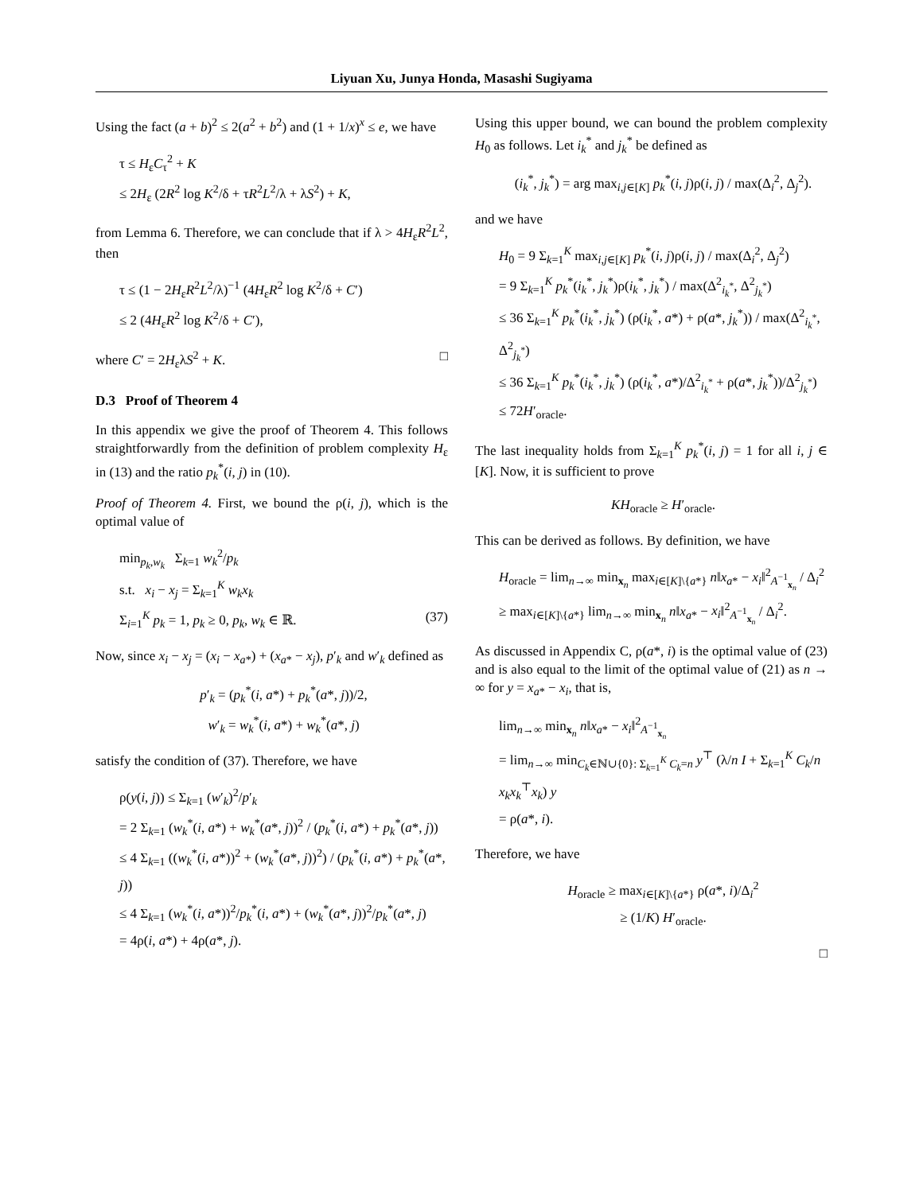Liyuan Xu, Junya Honda, Masashi Sugiyama
Using the fact (a + b)<sup>2</sup> ≤ 2(a<sup>2</sup> + b<sup>2</sup>) and (1 + 1/x)<sup>x</sup> ≤ e, we have
τ ≤ H<sub>ε</sub>C<sub>τ</sub><sup>2</sup> + K
≤ 2H<sub>ε</sub> (2R<sup>2</sup> log K<sup>2</sup>/δ + τR<sup>2</sup>L<sup>2</sup>/λ + λS<sup>2</sup>) + K,
from Lemma 6. Therefore, we can conclude that if λ > 4H<sub>ε</sub>R<sup>2</sup>L<sup>2</sup>, then
τ ≤ (1 − 2H<sub>ε</sub>R<sup>2</sup>L<sup>2</sup>/λ)<sup>−1</sup> (4H<sub>ε</sub>R<sup>2</sup> log K<sup>2</sup>/δ + C′)
≤ 2 (4H<sub>ε</sub>R<sup>2</sup> log K<sup>2</sup>/δ + C′),
where C′ = 2H<sub>ε</sub>λS<sup>2</sup> + K. □
D.3 Proof of Theorem 4
In this appendix we give the proof of Theorem 4. This follows straightforwardly from the definition of problem complexity H<sub>ε</sub> in (13) and the ratio p<sub>k</sub><sup>*</sup>(i, j) in (10).
Proof of Theorem 4. First, we bound the ρ(i, j), which is the optimal value of
min<sub>p<sub>k</sub>,w<sub>k</sub></sub> Σ<sub>k=1</sub> w<sub>k</sub><sup>2</sup>/p<sub>k</sub>
s.t. x<sub>i</sub> − x<sub>j</sub> = Σ<sub>k=1</sub><sup>K</sup> w<sub>k</sub>x<sub>k</sub>
Σ<sub>i=1</sub><sup>K</sup> p<sub>k</sub> = 1, p<sub>k</sub> ≥ 0, p<sub>k</sub>, w<sub>k</sub> ∈ ℝ. (37)
Now, since x<sub>i</sub> − x<sub>j</sub> = (x<sub>i</sub> − x<sub>a*</sub>) + (x<sub>a*</sub> − x<sub>j</sub>), p′<sub>k</sub> and w′<sub>k</sub> defined as
p′<sub>k</sub> = (p<sub>k</sub><sup>*</sup>(i, a*) + p<sub>k</sub><sup>*</sup>(a*, j))/2,
w′<sub>k</sub> = w<sub>k</sub><sup>*</sup>(i, a*) + w<sub>k</sub><sup>*</sup>(a*, j)
satisfy the condition of (37). Therefore, we have
ρ(y(i, j)) ≤ Σ<sub>k=1</sub> (w′<sub>k</sub>)<sup>2</sup>/p′<sub>k</sub>
= 2 Σ<sub>k=1</sub> (w<sub>k</sub><sup>*</sup>(i, a*) + w<sub>k</sub><sup>*</sup>(a*, j))<sup>2</sup> / (p<sub>k</sub><sup>*</sup>(i, a*) + p<sub>k</sub><sup>*</sup>(a*, j))
≤ 4 Σ<sub>k=1</sub> ((w<sub>k</sub><sup>*</sup>(i, a*))<sup>2</sup> + (w<sub>k</sub><sup>*</sup>(a*, j))<sup>2</sup>) / (p<sub>k</sub><sup>*</sup>(i, a*) + p<sub>k</sub><sup>*</sup>(a*, j))
≤ 4 Σ<sub>k=1</sub> (w<sub>k</sub><sup>*</sup>(i, a*))<sup>2</sup>/p<sub>k</sub><sup>*</sup>(i, a*) + (w<sub>k</sub><sup>*</sup>(a*, j))<sup>2</sup>/p<sub>k</sub><sup>*</sup>(a*, j)
= 4ρ(i, a*) + 4ρ(a*, j).
Using this upper bound, we can bound the problem complexity H<sub>0</sub> as follows. Let i<sub>k</sub><sup>*</sup> and j<sub>k</sub><sup>*</sup> be defined as
(i<sub>k</sub><sup>*</sup>, j<sub>k</sub><sup>*</sup>) = arg max<sub>i,j∈[K]</sub> p<sub>k</sub><sup>*</sup>(i, j)ρ(i, j) / max(Δ<sub>i</sub><sup>2</sup>, Δ<sub>j</sub><sup>2</sup>).
and we have
H<sub>0</sub> = 9 Σ<sub>k=1</sub><sup>K</sup> max<sub>i,j∈[K]</sub> p<sub>k</sub><sup>*</sup>(i, j)ρ(i, j) / max(Δ<sub>i</sub><sup>2</sup>, Δ<sub>j</sub><sup>2</sup>)
= 9 Σ<sub>k=1</sub><sup>K</sup> p<sub>k</sub><sup>*</sup>(i<sub>k</sub><sup>*</sup>, j<sub>k</sub><sup>*</sup>)ρ(i<sub>k</sub><sup>*</sup>, j<sub>k</sub><sup>*</sup>) / max(Δ<sup>2</sup><sub>i<sub>k</sub><sup>*</sup></sub>, Δ<sup>2</sup><sub>j<sub>k</sub><sup>*</sup></sub>)
≤ 36 Σ<sub>k=1</sub><sup>K</sup> p<sub>k</sub><sup>*</sup>(i<sub>k</sub><sup>*</sup>, j<sub>k</sub><sup>*</sup>) (ρ(i<sub>k</sub><sup>*</sup>, a*) + ρ(a*, j<sub>k</sub><sup>*</sup>)) / max(Δ<sup>2</sup><sub>i<sub>k</sub><sup>*</sup></sub>, Δ<sup>2</sup><sub>j<sub>k</sub><sup>*</sup></sub>)
≤ 36 Σ<sub>k=1</sub><sup>K</sup> p<sub>k</sub><sup>*</sup>(i<sub>k</sub><sup>*</sup>, j<sub>k</sub><sup>*</sup>) (ρ(i<sub>k</sub><sup>*</sup>, a*)/Δ<sup>2</sup><sub>i<sub>k</sub><sup>*</sup></sub> + ρ(a*, j<sub>k</sub><sup>*</sup>))/Δ<sup>2</sup><sub>j<sub>k</sub><sup>*</sup></sub>)
≤ 72H′<sub>oracle</sub>.
The last inequality holds from Σ<sub>k=1</sub><sup>K</sup> p<sub>k</sub><sup>*</sup>(i, j) = 1 for all i, j ∈ [K]. Now, it is sufficient to prove
KH<sub>oracle</sub> ≥ H′<sub>oracle</sub>.
This can be derived as follows. By definition, we have
H<sub>oracle</sub> = lim<sub>n→∞</sub> min<sub>x<sub>n</sub></sub> max<sub>i∈[K]\{a*}</sub> n‖x<sub>a*</sub> − x<sub>i</sub>‖<sup>2</sup><sub>A<sup>−1</sup><sub>x<sub>n</sub></sub></sub> / Δ<sub>i</sub><sup>2</sup>
≥ max<sub>i∈[K]\{a*}</sub> lim<sub>n→∞</sub> min<sub>x<sub>n</sub></sub> n‖x<sub>a*</sub> − x<sub>i</sub>‖<sup>2</sup><sub>A<sup>−1</sup><sub>x<sub>n</sub></sub></sub> / Δ<sub>i</sub><sup>2</sup>.
As discussed in Appendix C, ρ(a*, i) is the optimal value of (23) and is also equal to the limit of the optimal value of (21) as n → ∞ for y = x<sub>a*</sub> − x<sub>i</sub>, that is,
lim<sub>n→∞</sub> min<sub>x<sub>n</sub></sub> n‖x<sub>a*</sub> − x<sub>i</sub>‖<sup>2</sup><sub>A<sup>−1</sup><sub>x<sub>n</sub></sub></sub>
= lim<sub>n→∞</sub> min<sub>C<sub>k</sub>∈ℕ∪{0}: Σ<sub>k=1</sub><sup>K</sup> C<sub>k</sub>=n</sub> y<sup>⊤</sup> (λ/n I + Σ<sub>k=1</sub><sup>K</sup> C<sub>k</sub>/n x<sub>k</sub>x<sub>k</sub><sup>⊤</sup>x<sub>k</sub>) y
= ρ(a*, i).
Therefore, we have
H<sub>oracle</sub> ≥ max<sub>i∈[K]\{a*}</sub> ρ(a*, i)/Δ<sub>i</sub><sup>2</sup>
≥ (1/K) H′<sub>oracle</sub>.
□